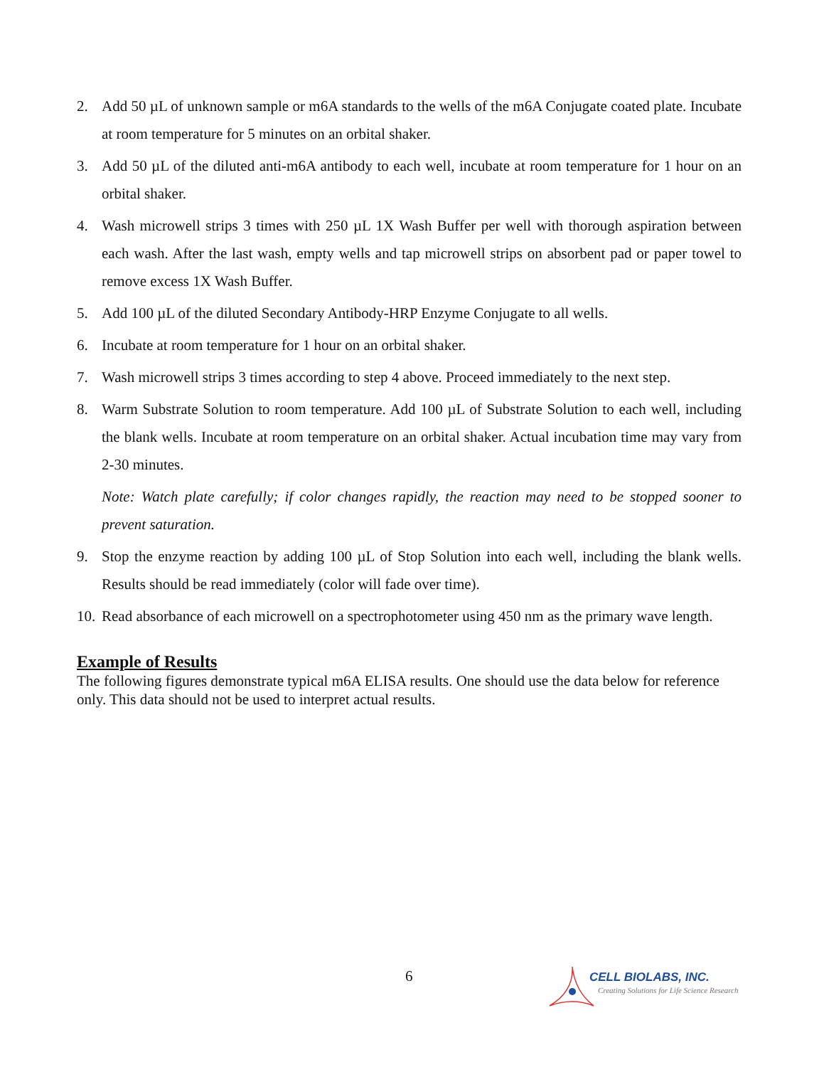2. Add 50 µL of unknown sample or m6A standards to the wells of the m6A Conjugate coated plate. Incubate at room temperature for 5 minutes on an orbital shaker.
3. Add 50 µL of the diluted anti-m6A antibody to each well, incubate at room temperature for 1 hour on an orbital shaker.
4. Wash microwell strips 3 times with 250 µL 1X Wash Buffer per well with thorough aspiration between each wash. After the last wash, empty wells and tap microwell strips on absorbent pad or paper towel to remove excess 1X Wash Buffer.
5. Add 100 µL of the diluted Secondary Antibody-HRP Enzyme Conjugate to all wells.
6. Incubate at room temperature for 1 hour on an orbital shaker.
7. Wash microwell strips 3 times according to step 4 above. Proceed immediately to the next step.
8. Warm Substrate Solution to room temperature. Add 100 µL of Substrate Solution to each well, including the blank wells. Incubate at room temperature on an orbital shaker. Actual incubation time may vary from 2-30 minutes.
Note: Watch plate carefully; if color changes rapidly, the reaction may need to be stopped sooner to prevent saturation.
9. Stop the enzyme reaction by adding 100 µL of Stop Solution into each well, including the blank wells. Results should be read immediately (color will fade over time).
10. Read absorbance of each microwell on a spectrophotometer using 450 nm as the primary wave length.
Example of Results
The following figures demonstrate typical m6A ELISA results. One should use the data below for reference only. This data should not be used to interpret actual results.
6
CELL BIOLABS, INC.
Creating Solutions for Life Science Research